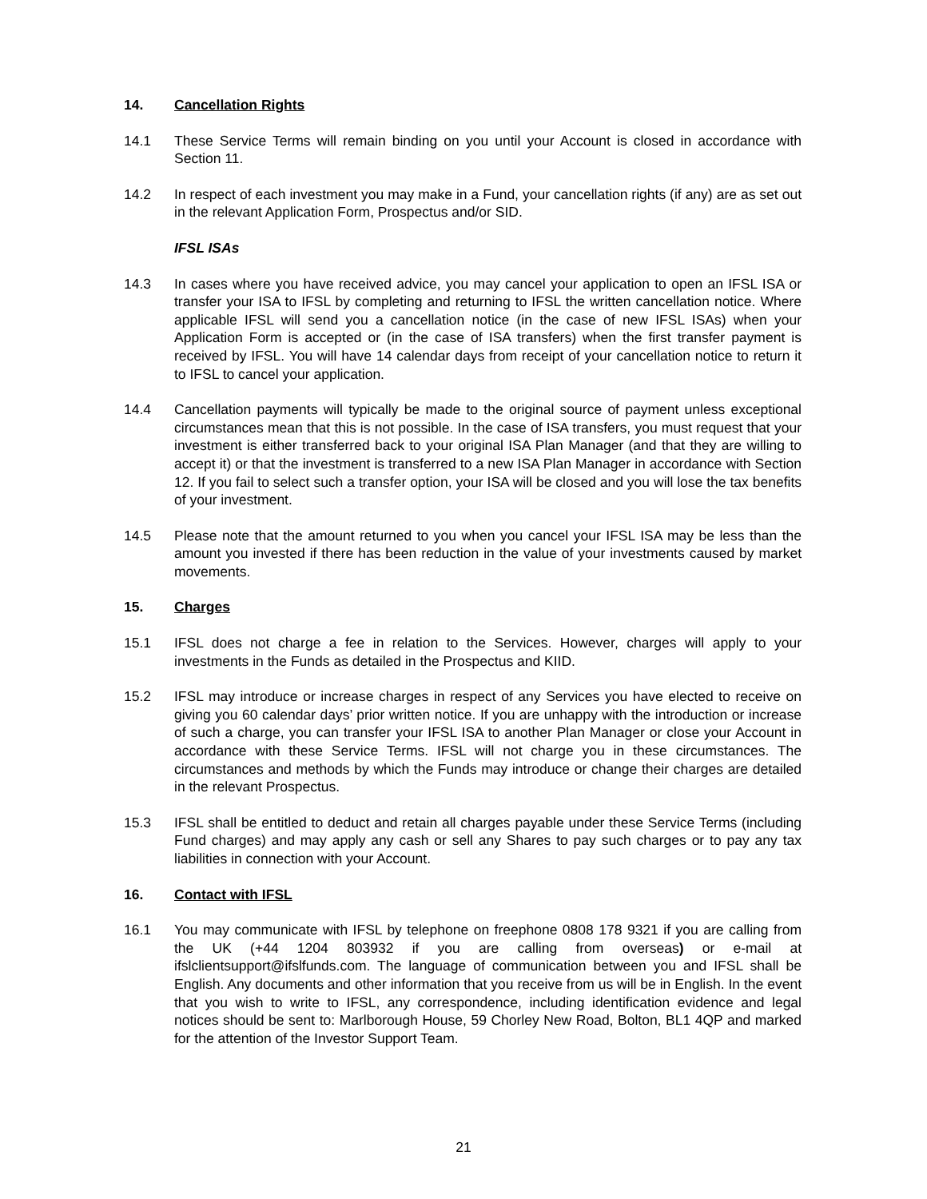14. Cancellation Rights
14.1 These Service Terms will remain binding on you until your Account is closed in accordance with Section 11.
14.2 In respect of each investment you may make in a Fund, your cancellation rights (if any) are as set out in the relevant Application Form, Prospectus and/or SID.
IFSL ISAs
14.3 In cases where you have received advice, you may cancel your application to open an IFSL ISA or transfer your ISA to IFSL by completing and returning to IFSL the written cancellation notice. Where applicable IFSL will send you a cancellation notice (in the case of new IFSL ISAs) when your Application Form is accepted or (in the case of ISA transfers) when the first transfer payment is received by IFSL. You will have 14 calendar days from receipt of your cancellation notice to return it to IFSL to cancel your application.
14.4 Cancellation payments will typically be made to the original source of payment unless exceptional circumstances mean that this is not possible. In the case of ISA transfers, you must request that your investment is either transferred back to your original ISA Plan Manager (and that they are willing to accept it) or that the investment is transferred to a new ISA Plan Manager in accordance with Section 12. If you fail to select such a transfer option, your ISA will be closed and you will lose the tax benefits of your investment.
14.5 Please note that the amount returned to you when you cancel your IFSL ISA may be less than the amount you invested if there has been reduction in the value of your investments caused by market movements.
15. Charges
15.1 IFSL does not charge a fee in relation to the Services. However, charges will apply to your investments in the Funds as detailed in the Prospectus and KIID.
15.2 IFSL may introduce or increase charges in respect of any Services you have elected to receive on giving you 60 calendar days’ prior written notice. If you are unhappy with the introduction or increase of such a charge, you can transfer your IFSL ISA to another Plan Manager or close your Account in accordance with these Service Terms. IFSL will not charge you in these circumstances. The circumstances and methods by which the Funds may introduce or change their charges are detailed in the relevant Prospectus.
15.3 IFSL shall be entitled to deduct and retain all charges payable under these Service Terms (including Fund charges) and may apply any cash or sell any Shares to pay such charges or to pay any tax liabilities in connection with your Account.
16. Contact with IFSL
16.1 You may communicate with IFSL by telephone on freephone 0808 178 9321 if you are calling from the UK (+44 1204 803932 if you are calling from overseas) or e-mail at ifslclientsupport@ifslfunds.com. The language of communication between you and IFSL shall be English. Any documents and other information that you receive from us will be in English. In the event that you wish to write to IFSL, any correspondence, including identification evidence and legal notices should be sent to: Marlborough House, 59 Chorley New Road, Bolton, BL1 4QP and marked for the attention of the Investor Support Team.
21